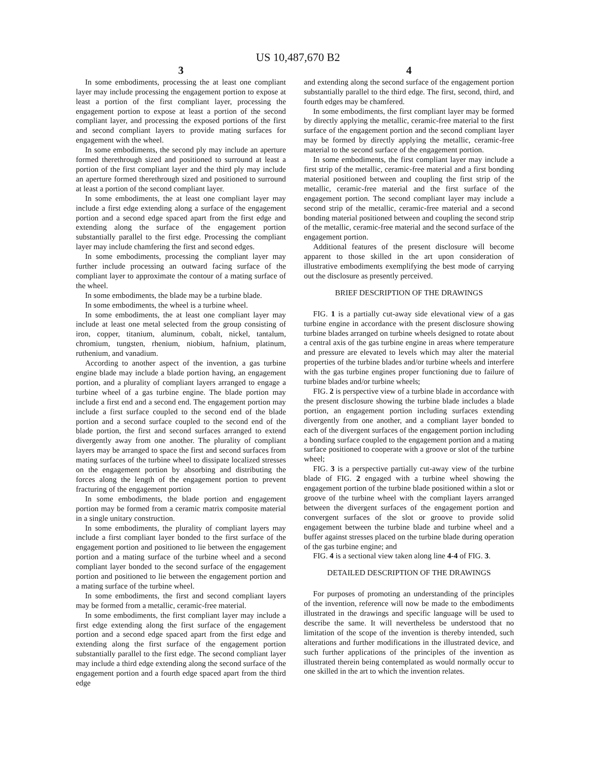US 10,487,670 B2
3
In some embodiments, processing the at least one compliant layer may include processing the engagement portion to expose at least a portion of the first compliant layer, processing the engagement portion to expose at least a portion of the second compliant layer, and processing the exposed portions of the first and second compliant layers to provide mating surfaces for engagement with the wheel.
In some embodiments, the second ply may include an aperture formed therethrough sized and positioned to surround at least a portion of the first compliant layer and the third ply may include an aperture formed therethrough sized and positioned to surround at least a portion of the second compliant layer.
In some embodiments, the at least one compliant layer may include a first edge extending along a surface of the engagement portion and a second edge spaced apart from the first edge and extending along the surface of the engagement portion substantially parallel to the first edge. Processing the compliant layer may include chamfering the first and second edges.
In some embodiments, processing the compliant layer may further include processing an outward facing surface of the compliant layer to approximate the contour of a mating surface of the wheel.
In some embodiments, the blade may be a turbine blade.
In some embodiments, the wheel is a turbine wheel.
In some embodiments, the at least one compliant layer may include at least one metal selected from the group consisting of iron, copper, titanium, aluminum, cobalt, nickel, tantalum, chromium, tungsten, rhenium, niobium, hafnium, platinum, ruthenium, and vanadium.
According to another aspect of the invention, a gas turbine engine blade may include a blade portion having, an engagement portion, and a plurality of compliant layers arranged to engage a turbine wheel of a gas turbine engine. The blade portion may include a first end and a second end. The engagement portion may include a first surface coupled to the second end of the blade portion and a second surface coupled to the second end of the blade portion, the first and second surfaces arranged to extend divergently away from one another. The plurality of compliant layers may be arranged to space the first and second surfaces from mating surfaces of the turbine wheel to dissipate localized stresses on the engagement portion by absorbing and distributing the forces along the length of the engagement portion to prevent fracturing of the engagement portion
In some embodiments, the blade portion and engagement portion may be formed from a ceramic matrix composite material in a single unitary construction.
In some embodiments, the plurality of compliant layers may include a first compliant layer bonded to the first surface of the engagement portion and positioned to lie between the engagement portion and a mating surface of the turbine wheel and a second compliant layer bonded to the second surface of the engagement portion and positioned to lie between the engagement portion and a mating surface of the turbine wheel.
In some embodiments, the first and second compliant layers may be formed from a metallic, ceramic-free material.
In some embodiments, the first compliant layer may include a first edge extending along the first surface of the engagement portion and a second edge spaced apart from the first edge and extending along the first surface of the engagement portion substantially parallel to the first edge. The second compliant layer may include a third edge extending along the second surface of the engagement portion and a fourth edge spaced apart from the third edge
4
and extending along the second surface of the engagement portion substantially parallel to the third edge. The first, second, third, and fourth edges may be chamfered.
In some embodiments, the first compliant layer may be formed by directly applying the metallic, ceramic-free material to the first surface of the engagement portion and the second compliant layer may be formed by directly applying the metallic, ceramic-free material to the second surface of the engagement portion.
In some embodiments, the first compliant layer may include a first strip of the metallic, ceramic-free material and a first bonding material positioned between and coupling the first strip of the metallic, ceramic-free material and the first surface of the engagement portion. The second compliant layer may include a second strip of the metallic, ceramic-free material and a second bonding material positioned between and coupling the second strip of the metallic, ceramic-free material and the second surface of the engagement portion.
Additional features of the present disclosure will become apparent to those skilled in the art upon consideration of illustrative embodiments exemplifying the best mode of carrying out the disclosure as presently perceived.
BRIEF DESCRIPTION OF THE DRAWINGS
FIG. 1 is a partially cut-away side elevational view of a gas turbine engine in accordance with the present disclosure showing turbine blades arranged on turbine wheels designed to rotate about a central axis of the gas turbine engine in areas where temperature and pressure are elevated to levels which may alter the material properties of the turbine blades and/or turbine wheels and interfere with the gas turbine engines proper functioning due to failure of turbine blades and/or turbine wheels;
FIG. 2 is perspective view of a turbine blade in accordance with the present disclosure showing the turbine blade includes a blade portion, an engagement portion including surfaces extending divergently from one another, and a compliant layer bonded to each of the divergent surfaces of the engagement portion including a bonding surface coupled to the engagement portion and a mating surface positioned to cooperate with a groove or slot of the turbine wheel;
FIG. 3 is a perspective partially cut-away view of the turbine blade of FIG. 2 engaged with a turbine wheel showing the engagement portion of the turbine blade positioned within a slot or groove of the turbine wheel with the compliant layers arranged between the divergent surfaces of the engagement portion and convergent surfaces of the slot or groove to provide solid engagement between the turbine blade and turbine wheel and a buffer against stresses placed on the turbine blade during operation of the gas turbine engine; and
FIG. 4 is a sectional view taken along line 4-4 of FIG. 3.
DETAILED DESCRIPTION OF THE DRAWINGS
For purposes of promoting an understanding of the principles of the invention, reference will now be made to the embodiments illustrated in the drawings and specific language will be used to describe the same. It will nevertheless be understood that no limitation of the scope of the invention is thereby intended, such alterations and further modifications in the illustrated device, and such further applications of the principles of the invention as illustrated therein being contemplated as would normally occur to one skilled in the art to which the invention relates.